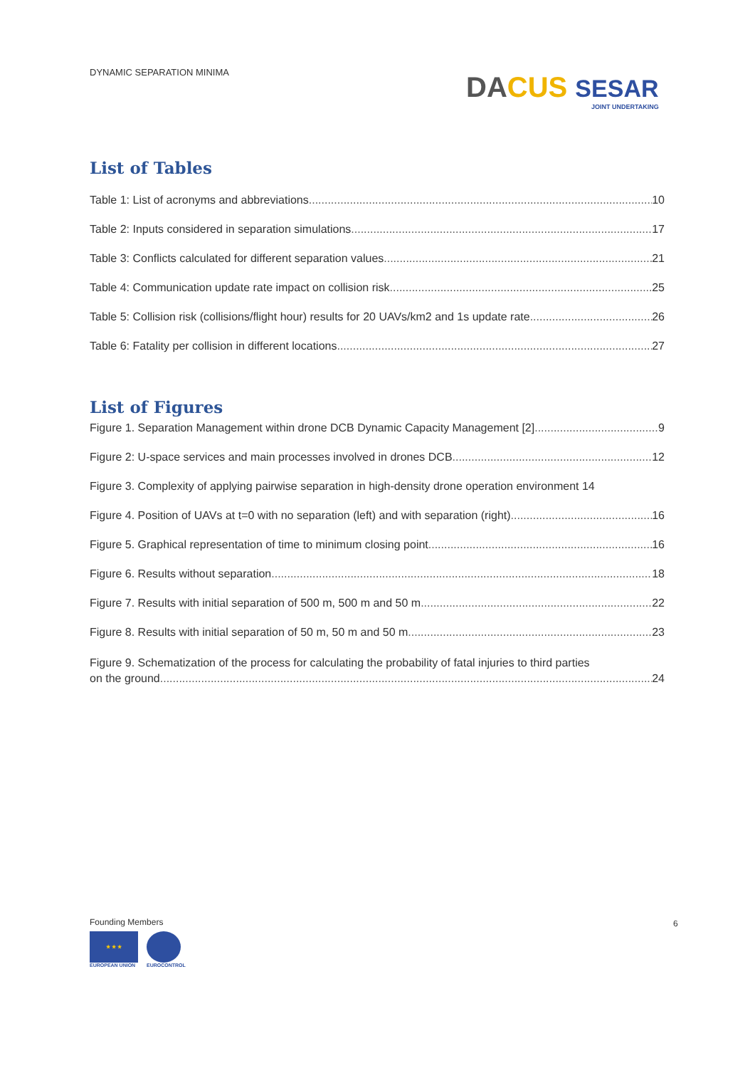DYNAMIC SEPARATION MINIMA
DA CUS SESAR
JOINT UNDERTAKING
List of Tables
Table 1: List of acronyms and abbreviations 10
Table 2: Inputs considered in separation simulations 17
Table 3: Conflicts calculated for different separation values 21
Table 4: Communication update rate impact on collision risk 25
Table 5: Collision risk (collisions/flight hour) results for 20 UAVs/km2 and 1s update rate 26
Table 6: Fatality per collision in different locations 27
List of Figures
Figure 1. Separation Management within drone DCB Dynamic Capacity Management [2] 9
Figure 2: U-space services and main processes involved in drones DCB 12
Figure 3. Complexity of applying pairwise separation in high-density drone operation environment 14
Figure 4. Position of UAVs at t=0 with no separation (left) and with separation (right) 16
Figure 5. Graphical representation of time to minimum closing point 16
Figure 6. Results without separation 18
Figure 7. Results with initial separation of 500 m, 500 m and 50 m 22
Figure 8. Results with initial separation of 50 m, 50 m and 50 m 23
Figure 9. Schematization of the process for calculating the probability of fatal injuries to third parties
on the ground 24
Founding Members
★ ★ ★
EUROPEAN UNION
EUROCONTROL
6